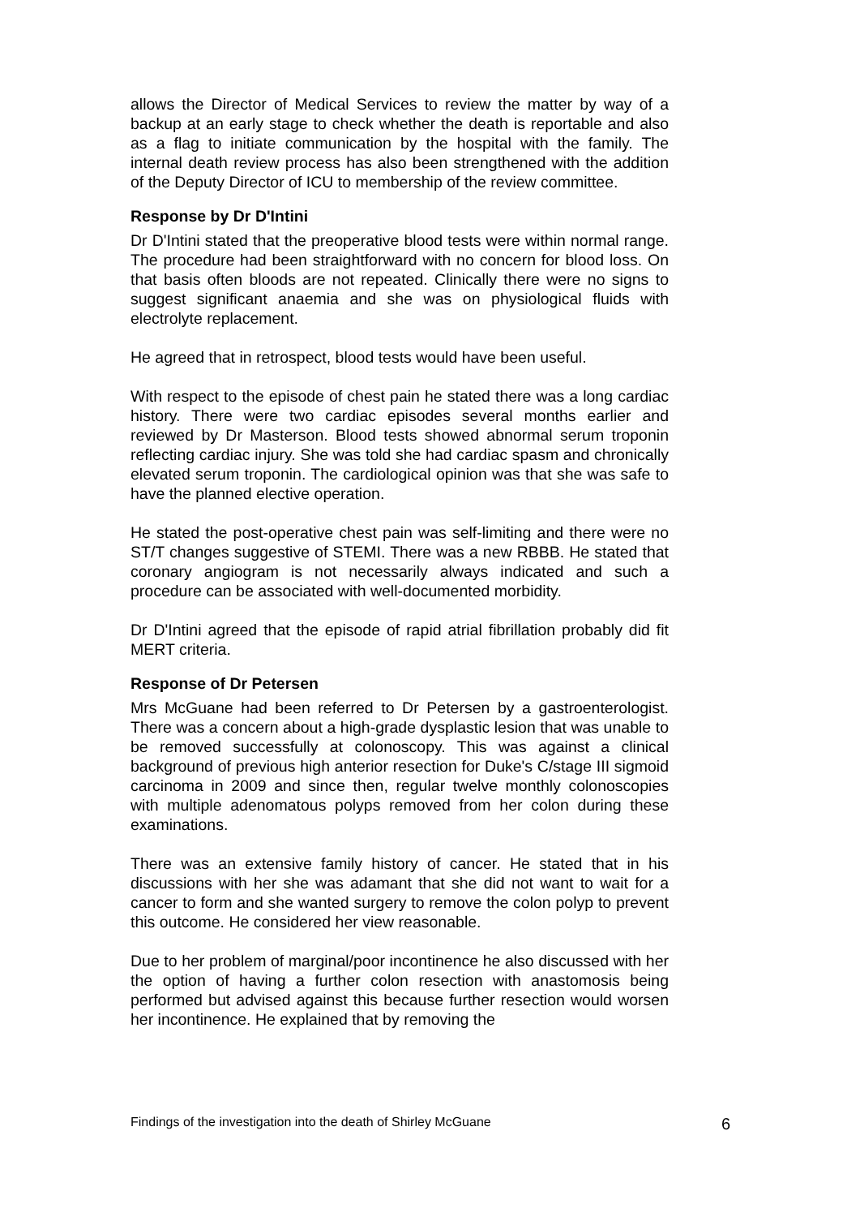allows the Director of Medical Services to review the matter by way of a backup at an early stage to check whether the death is reportable and also as a flag to initiate communication by the hospital with the family. The internal death review process has also been strengthened with the addition of the Deputy Director of ICU to membership of the review committee.
Response by Dr D'Intini
Dr D'Intini stated that the preoperative blood tests were within normal range. The procedure had been straightforward with no concern for blood loss. On that basis often bloods are not repeated. Clinically there were no signs to suggest significant anaemia and she was on physiological fluids with electrolyte replacement.
He agreed that in retrospect, blood tests would have been useful.
With respect to the episode of chest pain he stated there was a long cardiac history. There were two cardiac episodes several months earlier and reviewed by Dr Masterson. Blood tests showed abnormal serum troponin reflecting cardiac injury. She was told she had cardiac spasm and chronically elevated serum troponin. The cardiological opinion was that she was safe to have the planned elective operation.
He stated the post-operative chest pain was self-limiting and there were no ST/T changes suggestive of STEMI. There was a new RBBB. He stated that coronary angiogram is not necessarily always indicated and such a procedure can be associated with well-documented morbidity.
Dr D'Intini agreed that the episode of rapid atrial fibrillation probably did fit MERT criteria.
Response of Dr Petersen
Mrs McGuane had been referred to Dr Petersen by a gastroenterologist. There was a concern about a high-grade dysplastic lesion that was unable to be removed successfully at colonoscopy. This was against a clinical background of previous high anterior resection for Duke's C/stage III sigmoid carcinoma in 2009 and since then, regular twelve monthly colonoscopies with multiple adenomatous polyps removed from her colon during these examinations.
There was an extensive family history of cancer. He stated that in his discussions with her she was adamant that she did not want to wait for a cancer to form and she wanted surgery to remove the colon polyp to prevent this outcome. He considered her view reasonable.
Due to her problem of marginal/poor incontinence he also discussed with her the option of having a further colon resection with anastomosis being performed but advised against this because further resection would worsen her incontinence. He explained that by removing the
Findings of the investigation into the death of Shirley McGuane 6